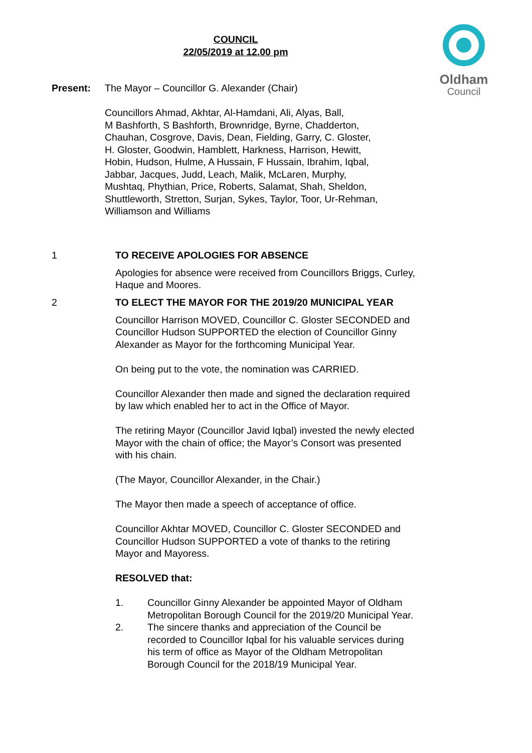COUNCIL
22/05/2019 at 12.00 pm
Oldham
Council
Present: The Mayor – Councillor G. Alexander (Chair)
Councillors Ahmad, Akhtar, Al-Hamdani, Ali, Alyas, Ball,
M Bashforth, S Bashforth, Brownridge, Byrne, Chadderton,
Chauhan, Cosgrove, Davis, Dean, Fielding, Garry, C. Gloster,
H. Gloster, Goodwin, Hamblett, Harkness, Harrison, Hewitt,
Hobin, Hudson, Hulme, A Hussain, F Hussain, Ibrahim, Iqbal,
Jabbar, Jacques, Judd, Leach, Malik, McLaren, Murphy,
Mushtaq, Phythian, Price, Roberts, Salamat, Shah, Sheldon,
Shuttleworth, Stretton, Surjan, Sykes, Taylor, Toor, Ur-Rehman,
Williamson and Williams
1
TO RECEIVE APOLOGIES FOR ABSENCE
Apologies for absence were received from Councillors Briggs, Curley, Haque and Moores.
2
TO ELECT THE MAYOR FOR THE 2019/20 MUNICIPAL YEAR
Councillor Harrison MOVED, Councillor C. Gloster SECONDED and Councillor Hudson SUPPORTED the election of Councillor Ginny Alexander as Mayor for the forthcoming Municipal Year.
On being put to the vote, the nomination was CARRIED.
Councillor Alexander then made and signed the declaration required by law which enabled her to act in the Office of Mayor.
The retiring Mayor (Councillor Javid Iqbal) invested the newly elected Mayor with the chain of office; the Mayor’s Consort was presented with his chain.
(The Mayor, Councillor Alexander, in the Chair.)
The Mayor then made a speech of acceptance of office.
Councillor Akhtar MOVED, Councillor C. Gloster SECONDED and Councillor Hudson SUPPORTED a vote of thanks to the retiring Mayor and Mayoress.
RESOLVED that:
1. Councillor Ginny Alexander be appointed Mayor of Oldham Metropolitan Borough Council for the 2019/20 Municipal Year.
2. The sincere thanks and appreciation of the Council be recorded to Councillor Iqbal for his valuable services during his term of office as Mayor of the Oldham Metropolitan Borough Council for the 2018/19 Municipal Year.